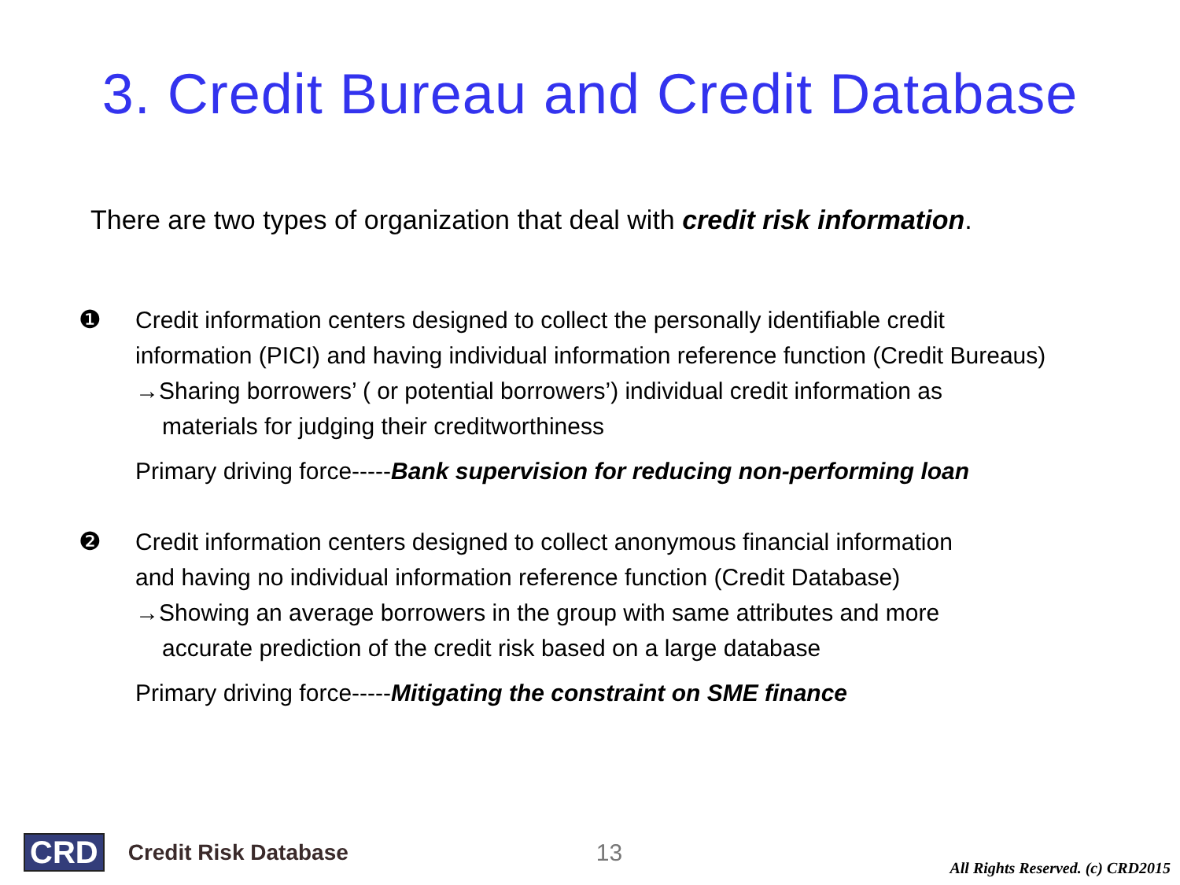3. Credit Bureau and Credit Database
There are two types of organization that deal with credit risk information.
❶ Credit information centers designed to collect the personally identifiable credit
information (PICI) and having individual information reference function (Credit Bureaus)
→Sharing borrowers’ ( or potential borrowers’) individual credit information as
materials for judging their creditworthiness
Primary driving force-----Bank supervision for reducing non-performing loan
❷ Credit information centers designed to collect anonymous financial information
and having no individual information reference function (Credit Database)
→Showing an average borrowers in the group with same attributes and more
accurate prediction of the credit risk based on a large database
Primary driving force-----Mitigating the constraint on SME finance
CRD Credit Risk Database 13 All Rights Reserved. (c) CRD2015